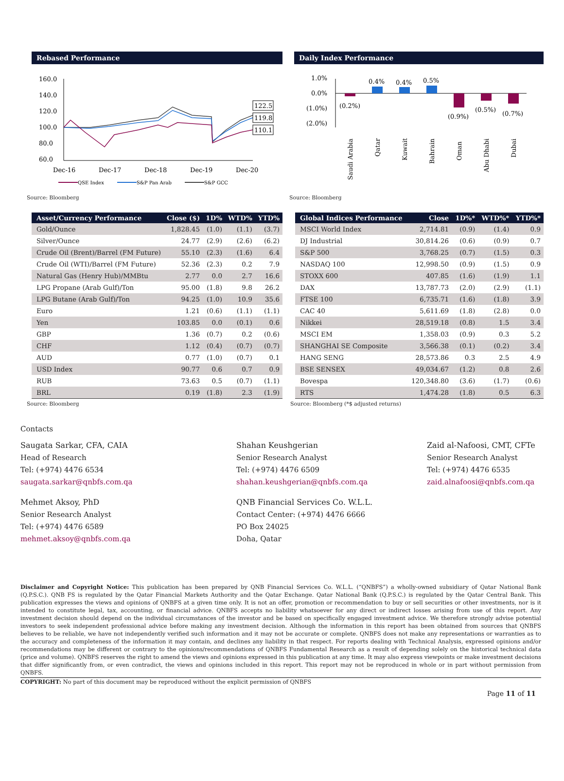Rebased Performance
160.0
140.0
120.0
100.0
80.0
60.0
Dec-16
Dec-17
Dec-18
Dec-19
Dec-20
122.5
119.8
110.1
QSE Index
S&P Pan Arab
S&P GCC
Source: Bloomberg
Daily Index Performance
1.0%
0.0%
(1.0%)
(2.0%)
(0.2%)
0.4%
0.4%
0.5%
(0.9%)
(0.5%)
(0.7%)
Saudi Arabia
Qatar
Kuwait
Bahrain
Oman
Abu Dhabi
Dubai
Source: Bloomberg
| Asset/Currency Performance | Close ($) | 1D% | WTD% | YTD% |
| --- | --- | --- | --- | --- |
| Gold/Ounce | 1,828.45 | (1.0) | (1.1) | (3.7) |
| Silver/Ounce | 24.77 | (2.9) | (2.6) | (6.2) |
| Crude Oil (Brent)/Barrel (FM Future) | 55.10 | (2.3) | (1.6) | 6.4 |
| Crude Oil (WTI)/Barrel (FM Future) | 52.36 | (2.3) | 0.2 | 7.9 |
| Natural Gas (Henry Hub)/MMBtu | 2.77 | 0.0 | 2.7 | 16.6 |
| LPG Propane (Arab Gulf)/Ton | 95.00 | (1.8) | 9.8 | 26.2 |
| LPG Butane (Arab Gulf)/Ton | 94.25 | (1.0) | 10.9 | 35.6 |
| Euro | 1.21 | (0.6) | (1.1) | (1.1) |
| Yen | 103.85 | 0.0 | (0.1) | 0.6 |
| GBP | 1.36 | (0.7) | 0.2 | (0.6) |
| CHF | 1.12 | (0.4) | (0.7) | (0.7) |
| AUD | 0.77 | (1.0) | (0.7) | 0.1 |
| USD Index | 90.77 | 0.6 | 0.7 | 0.9 |
| RUB | 73.63 | 0.5 | (0.7) | (1.1) |
| BRL | 0.19 | (1.8) | 2.3 | (1.9) |
Source: Bloomberg
| Global Indices Performance | Close | 1D%* | WTD%* | YTD%* |
| --- | --- | --- | --- | --- |
| MSCI World Index | 2,714.81 | (0.9) | (1.4) | 0.9 |
| DJ Industrial | 30,814.26 | (0.6) | (0.9) | 0.7 |
| S&P 500 | 3,768.25 | (0.7) | (1.5) | 0.3 |
| NASDAQ 100 | 12,998.50 | (0.9) | (1.5) | 0.9 |
| STOXX 600 | 407.85 | (1.6) | (1.9) | 1.1 |
| DAX | 13,787.73 | (2.0) | (2.9) | (1.1) |
| FTSE 100 | 6,735.71 | (1.6) | (1.8) | 3.9 |
| CAC 40 | 5,611.69 | (1.8) | (2.8) | 0.0 |
| Nikkei | 28,519.18 | (0.8) | 1.5 | 3.4 |
| MSCI EM | 1,358.03 | (0.9) | 0.3 | 5.2 |
| SHANGHAI SE Composite | 3,566.38 | (0.1) | (0.2) | 3.4 |
| HANG SENG | 28,573.86 | 0.3 | 2.5 | 4.9 |
| BSE SENSEX | 49,034.67 | (1.2) | 0.8 | 2.6 |
| Bovespa | 120,348.80 | (3.6) | (1.7) | (0.6) |
| RTS | 1,474.28 | (1.8) | 0.5 | 6.3 |
Source: Bloomberg (*$ adjusted returns)
Contacts
Saugata Sarkar, CFA, CAIA
Head of Research
Tel: (+974) 4476 6534
saugata.sarkar@qnbfs.com.qa
Mehmet Aksoy, PhD
Senior Research Analyst
Tel: (+974) 4476 6589
mehmet.aksoy@qnbfs.com.qa
Shahan Keushgerian
Senior Research Analyst
Tel: (+974) 4476 6509
shahan.keushgerian@qnbfs.com.qa
QNB Financial Services Co. W.L.L.
Contact Center: (+974) 4476 6666
PO Box 24025
Doha, Qatar
Zaid al-Nafoosi, CMT, CFTe
Senior Research Analyst
Tel: (+974) 4476 6535
zaid.alnafoosi@qnbfs.com.qa
Disclaimer and Copyright Notice: This publication has been prepared by QNB Financial Services Co. W.L.L. (“QNBFS”) a wholly-owned subsidiary of Qatar National Bank (Q.P.S.C.). QNB FS is regulated by the Qatar Financial Markets Authority and the Qatar Exchange. Qatar National Bank (Q.P.S.C.) is regulated by the Qatar Central Bank. This publication expresses the views and opinions of QNBFS at a given time only. It is not an offer, promotion or recommendation to buy or sell securities or other investments, nor is it intended to constitute legal, tax, accounting, or financial advice. QNBFS accepts no liability whatsoever for any direct or indirect losses arising from use of this report. Any investment decision should depend on the individual circumstances of the investor and be based on specifically engaged investment advice. We therefore strongly advise potential investors to seek independent professional advice before making any investment decision. Although the information in this report has been obtained from sources that QNBFS believes to be reliable, we have not independently verified such information and it may not be accurate or complete. QNBFS does not make any representations or warranties as to the accuracy and completeness of the information it may contain, and declines any liability in that respect. For reports dealing with Technical Analysis, expressed opinions and/or recommendations may be different or contrary to the opinions/recommendations of QNBFS Fundamental Research as a result of depending solely on the historical technical data (price and volume). QNBFS reserves the right to amend the views and opinions expressed in this publication at any time. It may also express viewpoints or make investment decisions that differ significantly from, or even contradict, the views and opinions included in this report. This report may not be reproduced in whole or in part without permission from QNBFS.
COPYRIGHT: No part of this document may be reproduced without the explicit permission of QNBFS
Page 11 of 11